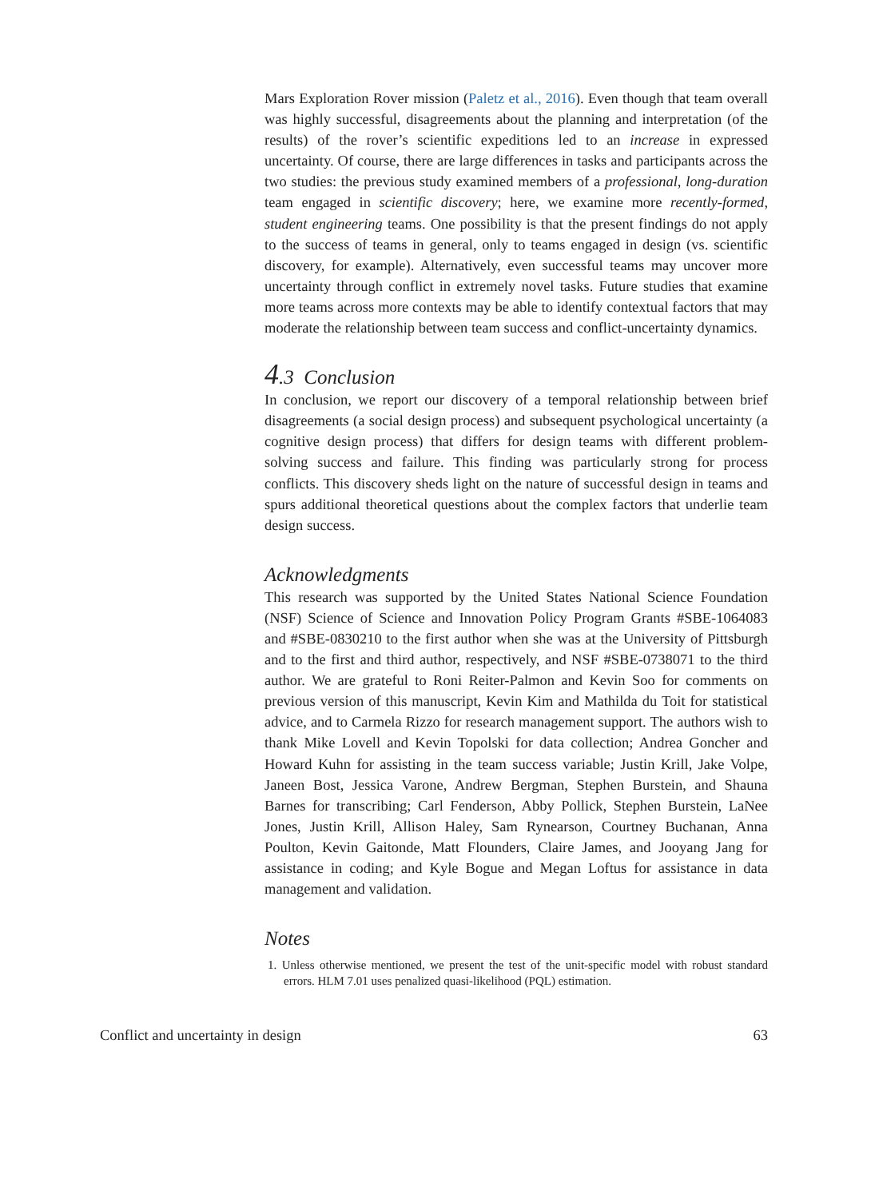Mars Exploration Rover mission (Paletz et al., 2016). Even though that team overall was highly successful, disagreements about the planning and interpretation (of the results) of the rover’s scientific expeditions led to an increase in expressed uncertainty. Of course, there are large differences in tasks and participants across the two studies: the previous study examined members of a professional, long-duration team engaged in scientific discovery; here, we examine more recently-formed, student engineering teams. One possibility is that the present findings do not apply to the success of teams in general, only to teams engaged in design (vs. scientific discovery, for example). Alternatively, even successful teams may uncover more uncertainty through conflict in extremely novel tasks. Future studies that examine more teams across more contexts may be able to identify contextual factors that may moderate the relationship between team success and conflict-uncertainty dynamics.
4.3 Conclusion
In conclusion, we report our discovery of a temporal relationship between brief disagreements (a social design process) and subsequent psychological uncertainty (a cognitive design process) that differs for design teams with different problem-solving success and failure. This finding was particularly strong for process conflicts. This discovery sheds light on the nature of successful design in teams and spurs additional theoretical questions about the complex factors that underlie team design success.
Acknowledgments
This research was supported by the United States National Science Foundation (NSF) Science of Science and Innovation Policy Program Grants #SBE-1064083 and #SBE-0830210 to the first author when she was at the University of Pittsburgh and to the first and third author, respectively, and NSF #SBE-0738071 to the third author. We are grateful to Roni Reiter-Palmon and Kevin Soo for comments on previous version of this manuscript, Kevin Kim and Mathilda du Toit for statistical advice, and to Carmela Rizzo for research management support. The authors wish to thank Mike Lovell and Kevin Topolski for data collection; Andrea Goncher and Howard Kuhn for assisting in the team success variable; Justin Krill, Jake Volpe, Janeen Bost, Jessica Varone, Andrew Bergman, Stephen Burstein, and Shauna Barnes for transcribing; Carl Fenderson, Abby Pollick, Stephen Burstein, LaNee Jones, Justin Krill, Allison Haley, Sam Rynearson, Courtney Buchanan, Anna Poulton, Kevin Gaitonde, Matt Flounders, Claire James, and Jooyang Jang for assistance in coding; and Kyle Bogue and Megan Loftus for assistance in data management and validation.
Notes
1. Unless otherwise mentioned, we present the test of the unit-specific model with robust standard errors. HLM 7.01 uses penalized quasi-likelihood (PQL) estimation.
Conflict and uncertainty in design 63